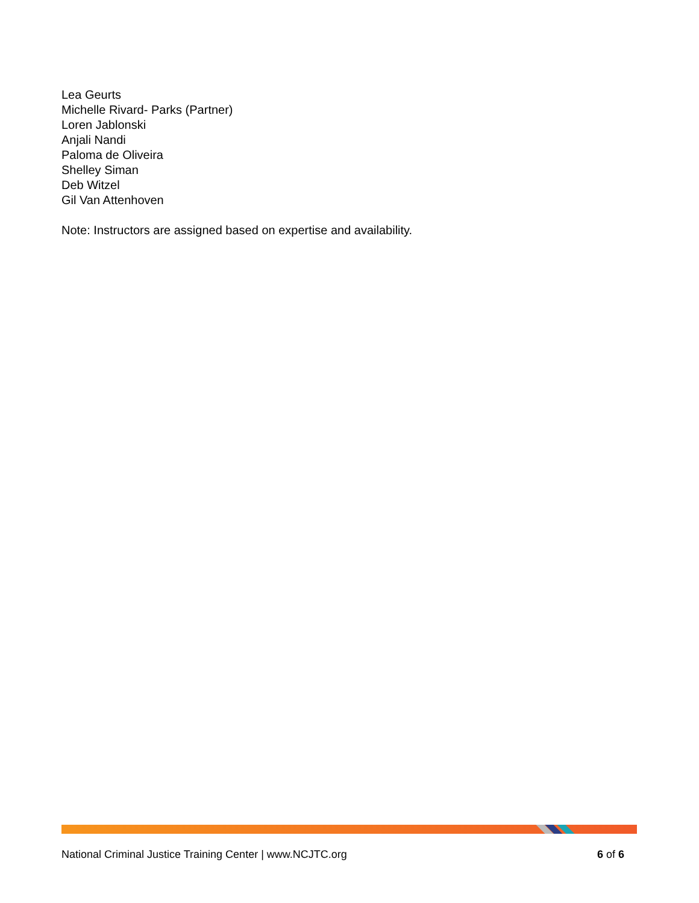Lea Geurts
Michelle Rivard- Parks (Partner)
Loren Jablonski
Anjali Nandi
Paloma de Oliveira
Shelley Siman
Deb Witzel
Gil Van Attenhoven
Note: Instructors are assigned based on expertise and availability.
National Criminal Justice Training Center | www.NCJTC.org 6 of 6